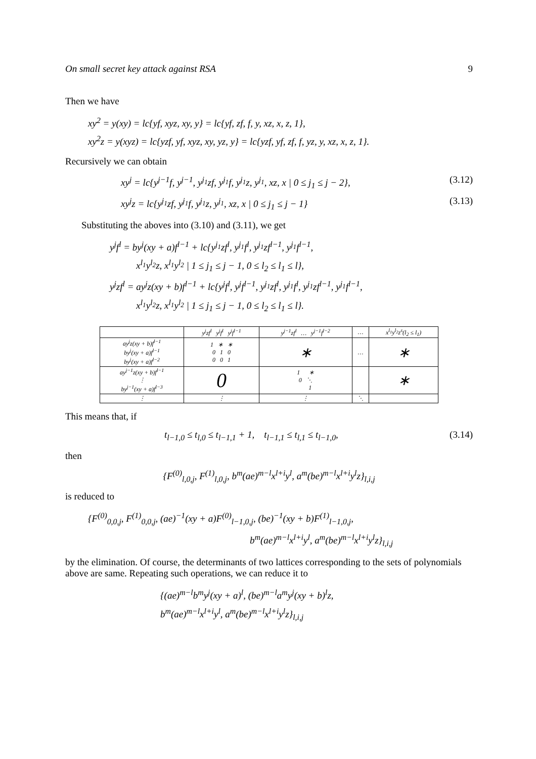On small secret key attack against RSA 9
Then we have
xy<sup>2</sup> = y(xy) = lc{yf, xyz, xy, y} = lc{yf, zf, f, y, xz, x, z, 1},
xy<sup>2</sup>z = y(xyz) = lc{yzf, yf, xyz, xy, yz, y} = lc{yzf, yf, zf, f, yz, y, xz, x, z, 1}.
Recursively we can obtain
xy<sup>j</sup> = lc{y<sup>j−1</sup>f, y<sup>j−1</sup>, y<sup>j<sub>1</sub></sup>zf, y<sup>j<sub>1</sub></sup>f, y<sup>j<sub>1</sub></sup>z, y<sup>j<sub>1</sub></sup>, xz, x | 0 ≤ j<sub>1</sub> ≤ j − 2}, (3.12)
xy<sup>j</sup>z = lc{y<sup>j<sub>1</sub></sup>zf, y<sup>j<sub>1</sub></sup>f, y<sup>j<sub>1</sub></sup>z, y<sup>j<sub>1</sub></sup>, xz, x | 0 ≤ j<sub>1</sub> ≤ j − 1} (3.13)
Substituting the aboves into (3.10) and (3.11), we get
y<sup>j</sup>f<sup>l</sup> = by<sup>j</sup>(xy + a)f<sup>l−1</sup> + lc{y<sup>j<sub>1</sub></sup>zf<sup>l</sup>, y<sup>j<sub>1</sub></sup>f<sup>l</sup>, y<sup>j<sub>1</sub></sup>zf<sup>l−1</sup>, y<sup>j<sub>1</sub></sup>f<sup>l−1</sup>,
x<sup>l<sub>1</sub></sup>y<sup>l<sub>2</sub></sup>z, x<sup>l<sub>1</sub></sup>y<sup>l<sub>2</sub></sup> | 1 ≤ j<sub>1</sub> ≤ j − 1, 0 ≤ l<sub>2</sub> ≤ l<sub>1</sub> ≤ l},
y<sup>j</sup>zf<sup>l</sup> = ay<sup>j</sup>z(xy + b)f<sup>l−1</sup> + lc{y<sup>j</sup>f<sup>l</sup>, y<sup>j</sup>f<sup>l−1</sup>, y<sup>j<sub>1</sub></sup>zf<sup>l</sup>, y<sup>j<sub>1</sub></sup>f<sup>l</sup>, y<sup>j<sub>1</sub></sup>zf<sup>l−1</sup>, y<sup>j<sub>1</sub></sup>f<sup>l−1</sup>,
x<sup>l<sub>1</sub></sup>y<sup>l<sub>2</sub></sup>z, x<sup>l<sub>1</sub></sup>y<sup>l<sub>2</sub></sup> | 1 ≤ j<sub>1</sub> ≤ j − 1, 0 ≤ l<sub>2</sub> ≤ l<sub>1</sub> ≤ l}.
| | y<sup>j</sup>zf<sup>l</sup> y<sup>j</sup>f<sup>l</sup> y<sup>j</sup>f<sup>l−1</sup> | y<sup>j−1</sup>zf<sup>l</sup> … y<sup>j−1</sup>f<sup>l−2</sup> | … | x<sup>l<sub>1</sub></sup>y<sup>l<sub>2</sub></sup>z<sup>s</sup>(l<sub>2</sub> ≤ l<sub>1</sub>) |
| --- | --- | --- | --- | --- |
| ay<sup>j</sup>z(xy + b)f<sup>l−1</sup> by<sup>j</sup>(xy + a)f<sup>l−1</sup> by<sup>j</sup>(xy + a)f<sup>l−2</sup> | 1 ∗ ∗ 0 1 0 0 0 1 | ∗ | … | ∗ |
| ay<sup>j−1</sup>z(xy + b)f<sup>l−1</sup> ⋮ by<sup>j−1</sup>(xy + a)f<sup>l−3</sup> | 0 | 1 ∗ 0 ⋱ 1 | | ∗ |
| ⋮ | ⋮ | ⋮ | ⋱ | |
This means that, if
t<sub>l−1,0</sub> ≤ t<sub>l,0</sub> ≤ t<sub>l−1,1</sub> + 1, t<sub>l−1,1</sub> ≤ t<sub>l,1</sub> ≤ t<sub>l−1,0</sub>, (3.14)
then
{F<sup>(0)</sup><sub>l,0,j</sub>, F<sup>(1)</sup><sub>l,0,j</sub>, b<sup>m</sup>(ae)<sup>m−l</sup>x<sup>l+i</sup>y<sup>l</sup>, a<sup>m</sup>(be)<sup>m−l</sup>x<sup>l+i</sup>y<sup>l</sup>z}<sub>l,i,j</sub>
is reduced to
{F<sup>(0)</sup><sub>0,0,j</sub>, F<sup>(1)</sup><sub>0,0,j</sub>, (ae)<sup>−1</sup>(xy + a)F<sup>(0)</sup><sub>l−1,0,j</sub>, (be)<sup>−1</sup>(xy + b)F<sup>(1)</sup><sub>l−1,0,j</sub>,
b<sup>m</sup>(ae)<sup>m−l</sup>x<sup>l+i</sup>y<sup>l</sup>, a<sup>m</sup>(be)<sup>m−l</sup>x<sup>l+i</sup>y<sup>l</sup>z}<sub>l,i,j</sub>
by the elimination. Of course, the determinants of two lattices corresponding to the sets of polynomials above are same. Repeating such operations, we can reduce it to
{(ae)<sup>m−l</sup>b<sup>m</sup>y<sup>j</sup>(xy + a)<sup>l</sup>, (be)<sup>m−l</sup>a<sup>m</sup>y<sup>j</sup>(xy + b)<sup>l</sup>z,
b<sup>m</sup>(ae)<sup>m−l</sup>x<sup>l+i</sup>y<sup>l</sup>, a<sup>m</sup>(be)<sup>m−l</sup>x<sup>l+i</sup>y<sup>l</sup>z}<sub>l,i,j</sub>